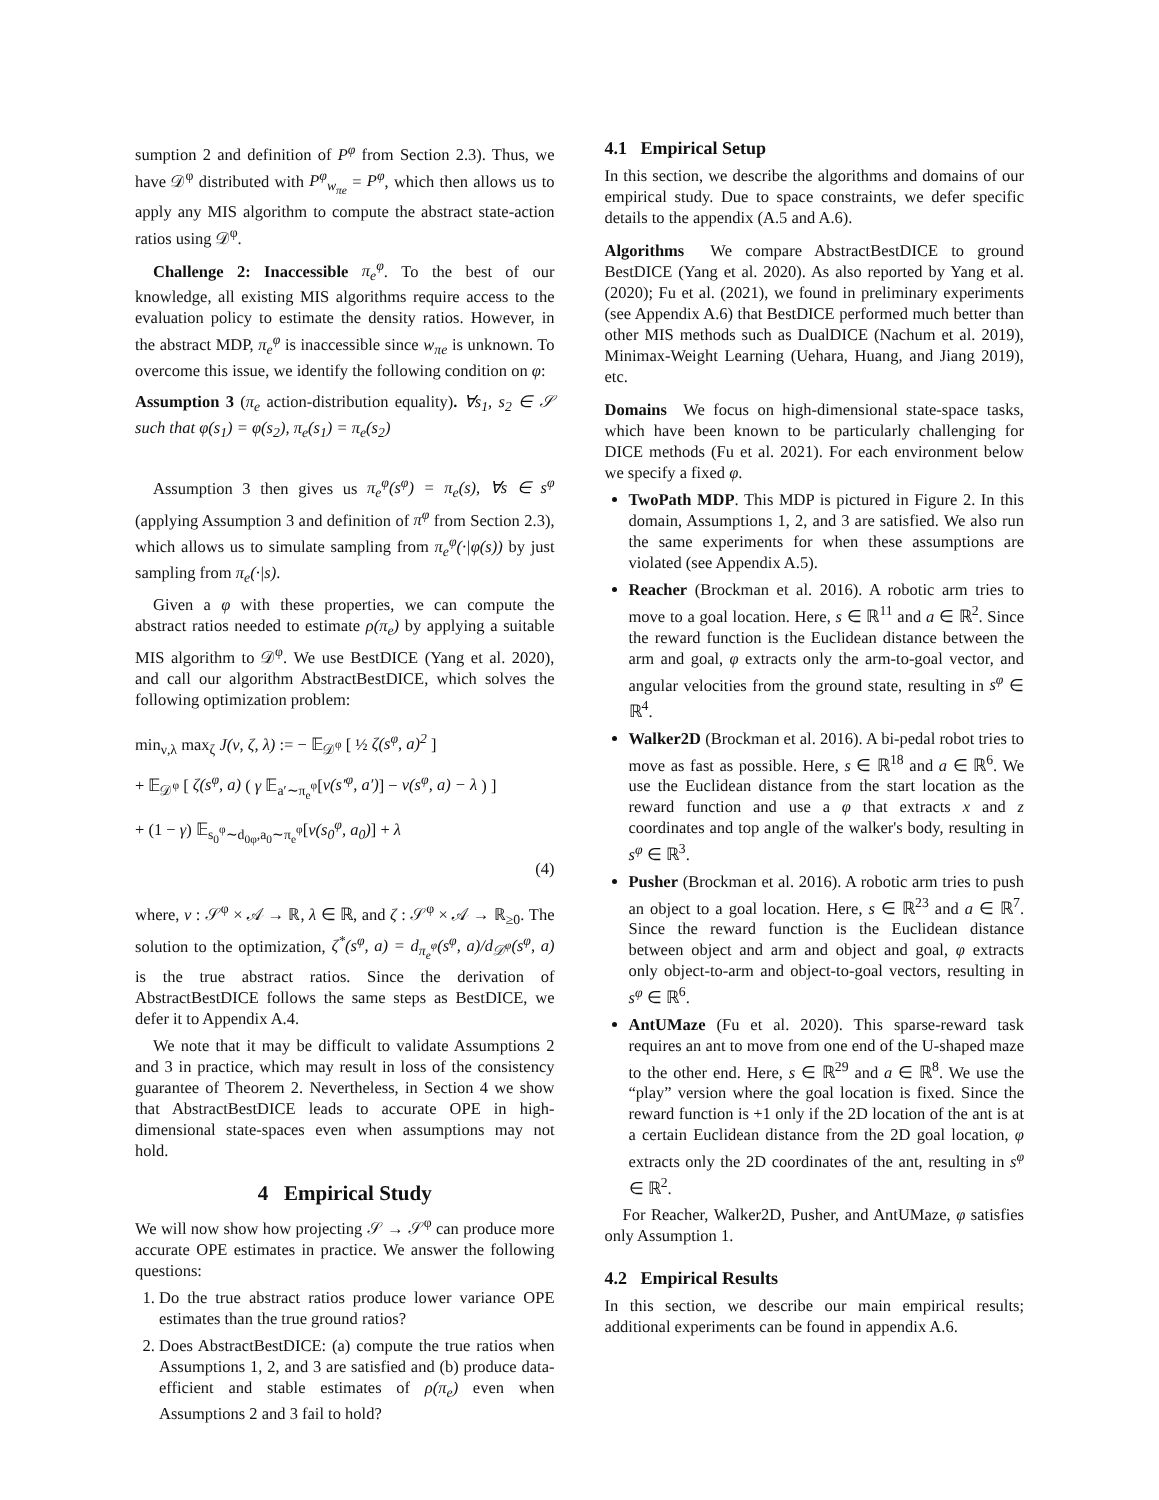sumption 2 and definition of P<sup>φ</sup> from Section 2.3). Thus, we have 𝒟<sup>φ</sup> distributed with P<sup>φ</sup><sub>w<sub>πe</sub></sub> = P<sup>φ</sup>, which then allows us to apply any MIS algorithm to compute the abstract state-action ratios using 𝒟<sup>φ</sup>.
Challenge 2: Inaccessible π<sub>e</sub><sup>φ</sup>. To the best of our knowledge, all existing MIS algorithms require access to the evaluation policy to estimate the density ratios. However, in the abstract MDP, π<sub>e</sub><sup>φ</sup> is inaccessible since w<sub>πe</sub> is unknown. To overcome this issue, we identify the following condition on φ:
Assumption 3 (π<sub>e</sub> action-distribution equality). ∀s<sub>1</sub>, s<sub>2</sub> ∈ 𝒮 such that φ(s<sub>1</sub>) = φ(s<sub>2</sub>), π<sub>e</sub>(s<sub>1</sub>) = π<sub>e</sub>(s<sub>2</sub>)
Assumption 3 then gives us π<sub>e</sub><sup>φ</sup>(s<sup>φ</sup>) = π<sub>e</sub>(s), ∀s ∈ s<sup>φ</sup> (applying Assumption 3 and definition of π<sup>φ</sup> from Section 2.3), which allows us to simulate sampling from π<sub>e</sub><sup>φ</sup>(·|φ(s)) by just sampling from π<sub>e</sub>(·|s).
Given a φ with these properties, we can compute the abstract ratios needed to estimate ρ(π<sub>e</sub>) by applying a suitable MIS algorithm to 𝒟<sup>φ</sup>. We use BestDICE (Yang et al. 2020), and call our algorithm AbstractBestDICE, which solves the following optimization problem:
min<sub>ν,λ</sub> max<sub>ζ</sub> J(ν, ζ, λ) := − 𝔼<sub>𝒟<sup>φ</sup></sub> [ ½ ζ(s<sup>φ</sup>, a)<sup>2</sup> ]
+ 𝔼<sub>𝒟<sup>φ</sup></sub> [ ζ(s<sup>φ</sup>, a) ( γ 𝔼<sub>a′∼π<sub>e</sub><sup>φ</sup></sub>[ν(s′<sup>φ</sup>, a′)] − ν(s<sup>φ</sup>, a) − λ ) ]
+ (1 − γ) 𝔼<sub>s<sub>0</sub><sup>φ</sup>∼d<sub>0φ</sub>,a<sub>0</sub>∼π<sub>e</sub><sup>φ</sup></sub>[ν(s<sub>0</sub><sup>φ</sup>, a<sub>0</sub>)] + λ
(4)
where, ν : 𝒮<sup>φ</sup> × 𝒜 → ℝ, λ ∈ ℝ, and ζ : 𝒮<sup>φ</sup> × 𝒜 → ℝ<sub>≥0</sub>. The solution to the optimization, ζ<sup>*</sup>(s<sup>φ</sup>, a) = d<sub>π<sub>e</sub><sup>φ</sup></sub>(s<sup>φ</sup>, a)/d<sub>𝒟<sup>φ</sup></sub>(s<sup>φ</sup>, a) is the true abstract ratios. Since the derivation of AbstractBestDICE follows the same steps as BestDICE, we defer it to Appendix A.4.
We note that it may be difficult to validate Assumptions 2 and 3 in practice, which may result in loss of the consistency guarantee of Theorem 2. Nevertheless, in Section 4 we show that AbstractBestDICE leads to accurate OPE in high-dimensional state-spaces even when assumptions may not hold.
4 Empirical Study
We will now show how projecting 𝒮 → 𝒮<sup>φ</sup> can produce more accurate OPE estimates in practice. We answer the following questions:
1. Do the true abstract ratios produce lower variance OPE estimates than the true ground ratios?
2. Does AbstractBestDICE: (a) compute the true ratios when Assumptions 1, 2, and 3 are satisfied and (b) produce data-efficient and stable estimates of ρ(π<sub>e</sub>) even when Assumptions 2 and 3 fail to hold?
4.1 Empirical Setup
In this section, we describe the algorithms and domains of our empirical study. Due to space constraints, we defer specific details to the appendix (A.5 and A.6).
Algorithms We compare AbstractBestDICE to ground BestDICE (Yang et al. 2020). As also reported by Yang et al. (2020); Fu et al. (2021), we found in preliminary experiments (see Appendix A.6) that BestDICE performed much better than other MIS methods such as DualDICE (Nachum et al. 2019), Minimax-Weight Learning (Uehara, Huang, and Jiang 2019), etc.
Domains We focus on high-dimensional state-space tasks, which have been known to be particularly challenging for DICE methods (Fu et al. 2021). For each environment below we specify a fixed φ.
TwoPath MDP. This MDP is pictured in Figure 2. In this domain, Assumptions 1, 2, and 3 are satisfied. We also run the same experiments for when these assumptions are violated (see Appendix A.5).
Reacher (Brockman et al. 2016). A robotic arm tries to move to a goal location. Here, s ∈ ℝ<sup>11</sup> and a ∈ ℝ<sup>2</sup>. Since the reward function is the Euclidean distance between the arm and goal, φ extracts only the arm-to-goal vector, and angular velocities from the ground state, resulting in s<sup>φ</sup> ∈ ℝ<sup>4</sup>.
Walker2D (Brockman et al. 2016). A bi-pedal robot tries to move as fast as possible. Here, s ∈ ℝ<sup>18</sup> and a ∈ ℝ<sup>6</sup>. We use the Euclidean distance from the start location as the reward function and use a φ that extracts x and z coordinates and top angle of the walker's body, resulting in s<sup>φ</sup> ∈ ℝ<sup>3</sup>.
Pusher (Brockman et al. 2016). A robotic arm tries to push an object to a goal location. Here, s ∈ ℝ<sup>23</sup> and a ∈ ℝ<sup>7</sup>. Since the reward function is the Euclidean distance between object and arm and object and goal, φ extracts only object-to-arm and object-to-goal vectors, resulting in s<sup>φ</sup> ∈ ℝ<sup>6</sup>.
AntUMaze (Fu et al. 2020). This sparse-reward task requires an ant to move from one end of the U-shaped maze to the other end. Here, s ∈ ℝ<sup>29</sup> and a ∈ ℝ<sup>8</sup>. We use the “play” version where the goal location is fixed. Since the reward function is +1 only if the 2D location of the ant is at a certain Euclidean distance from the 2D goal location, φ extracts only the 2D coordinates of the ant, resulting in s<sup>φ</sup> ∈ ℝ<sup>2</sup>.
For Reacher, Walker2D, Pusher, and AntUMaze, φ satisfies only Assumption 1.
4.2 Empirical Results
In this section, we describe our main empirical results; additional experiments can be found in appendix A.6.